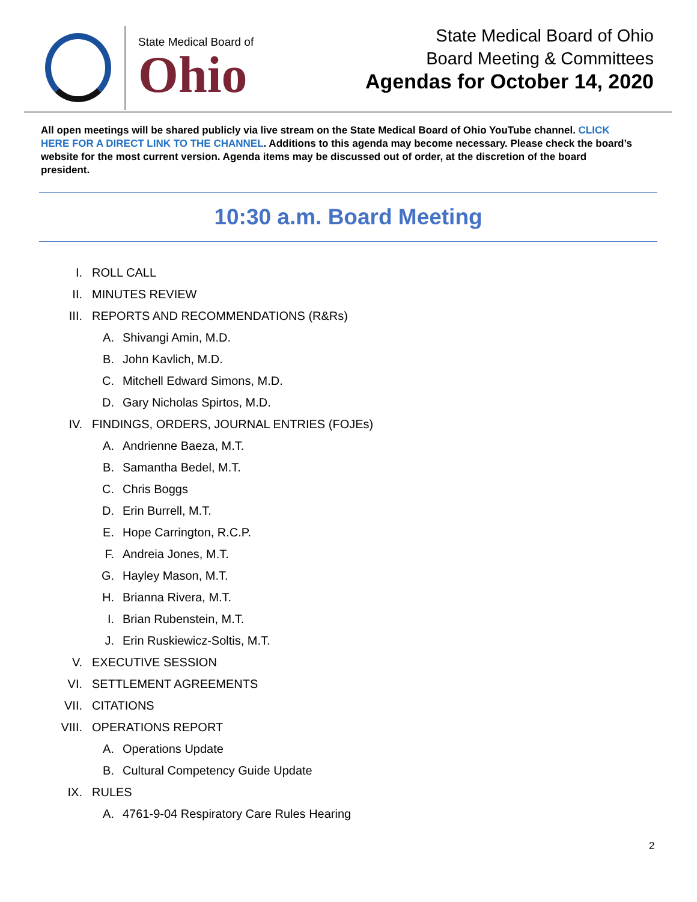State Medical Board of
Ohio
State Medical Board of Ohio
Board Meeting & Committees
Agendas for October 14, 2020
All open meetings will be shared publicly via live stream on the State Medical Board of Ohio YouTube channel. CLICK HERE FOR A DIRECT LINK TO THE CHANNEL. Additions to this agenda may become necessary. Please check the board’s website for the most current version. Agenda items may be discussed out of order, at the discretion of the board president.
10:30 a.m. Board Meeting
I. ROLL CALL
II. MINUTES REVIEW
III. REPORTS AND RECOMMENDATIONS (R&Rs)
A. Shivangi Amin, M.D.
B. John Kavlich, M.D.
C. Mitchell Edward Simons, M.D.
D. Gary Nicholas Spirtos, M.D.
IV. FINDINGS, ORDERS, JOURNAL ENTRIES (FOJEs)
A. Andrienne Baeza, M.T.
B. Samantha Bedel, M.T.
C. Chris Boggs
D. Erin Burrell, M.T.
E. Hope Carrington, R.C.P.
F. Andreia Jones, M.T.
G. Hayley Mason, M.T.
H. Brianna Rivera, M.T.
I. Brian Rubenstein, M.T.
J. Erin Ruskiewicz-Soltis, M.T.
V. EXECUTIVE SESSION
VI. SETTLEMENT AGREEMENTS
VII. CITATIONS
VIII. OPERATIONS REPORT
A. Operations Update
B. Cultural Competency Guide Update
IX. RULES
A. 4761-9-04 Respiratory Care Rules Hearing
2